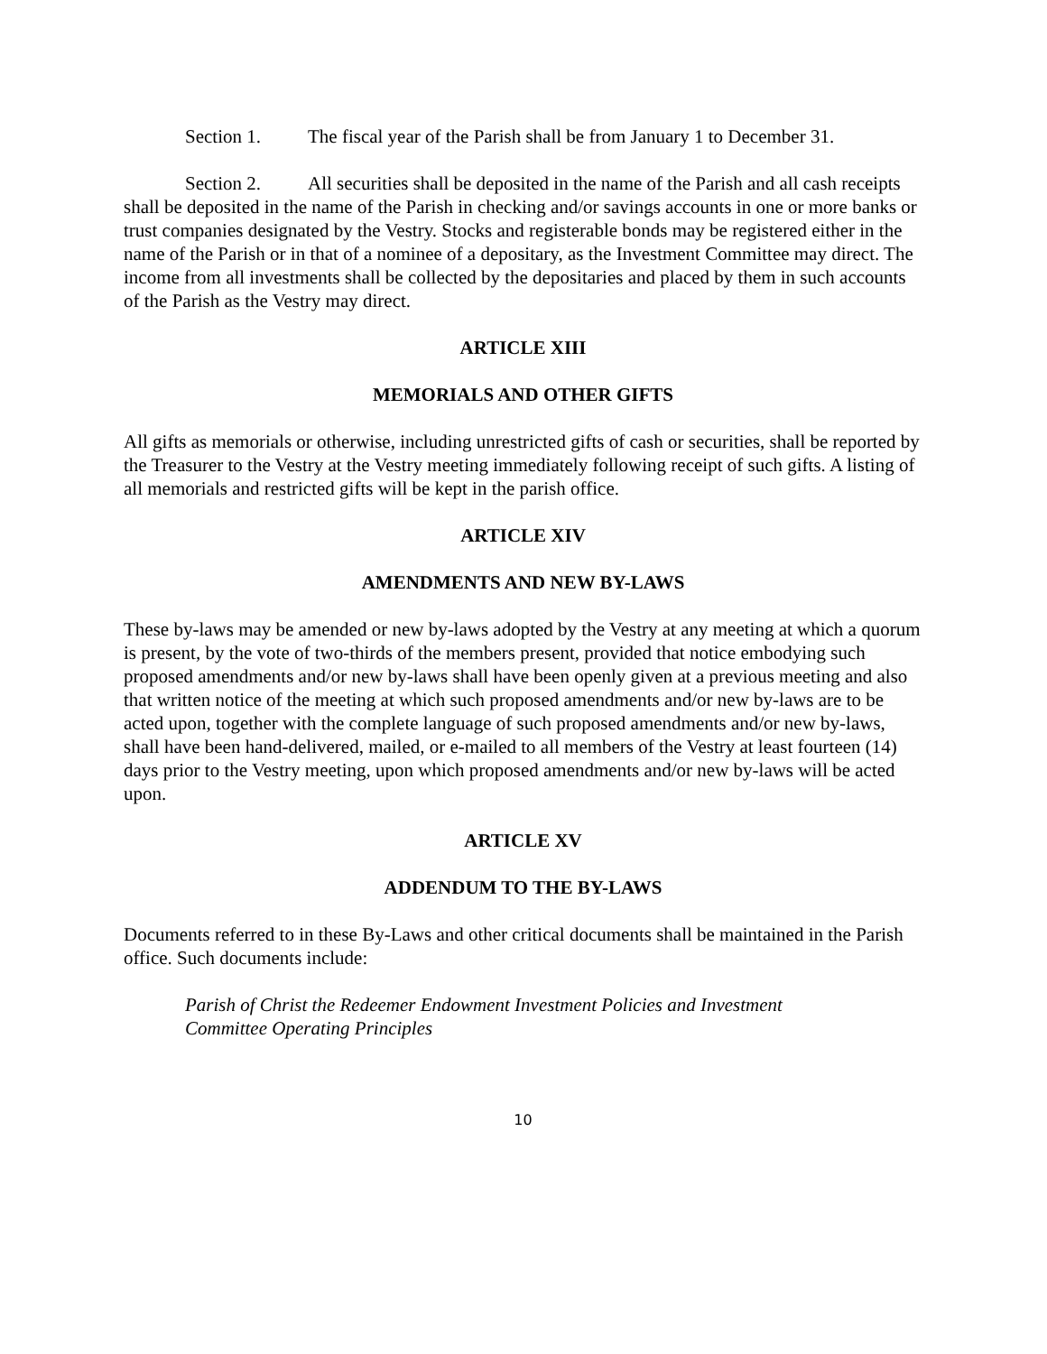Section 1. The fiscal year of the Parish shall be from January 1 to December 31.
Section 2. All securities shall be deposited in the name of the Parish and all cash receipts shall be deposited in the name of the Parish in checking and/or savings accounts in one or more banks or trust companies designated by the Vestry. Stocks and registerable bonds may be registered either in the name of the Parish or in that of a nominee of a depositary, as the Investment Committee may direct. The income from all investments shall be collected by the depositaries and placed by them in such accounts of the Parish as the Vestry may direct.
ARTICLE XIII
MEMORIALS AND OTHER GIFTS
All gifts as memorials or otherwise, including unrestricted gifts of cash or securities, shall be reported by the Treasurer to the Vestry at the Vestry meeting immediately following receipt of such gifts. A listing of all memorials and restricted gifts will be kept in the parish office.
ARTICLE XIV
AMENDMENTS AND NEW BY-LAWS
These by-laws may be amended or new by-laws adopted by the Vestry at any meeting at which a quorum is present, by the vote of two-thirds of the members present, provided that notice embodying such proposed amendments and/or new by-laws shall have been openly given at a previous meeting and also that written notice of the meeting at which such proposed amendments and/or new by-laws are to be acted upon, together with the complete language of such proposed amendments and/or new by-laws, shall have been hand-delivered, mailed, or e-mailed to all members of the Vestry at least fourteen (14) days prior to the Vestry meeting, upon which proposed amendments and/or new by-laws will be acted upon.
ARTICLE XV
ADDENDUM TO THE BY-LAWS
Documents referred to in these By-Laws and other critical documents shall be maintained in the Parish office. Such documents include:
Parish of Christ the Redeemer Endowment Investment Policies and Investment
Committee Operating Principles
10